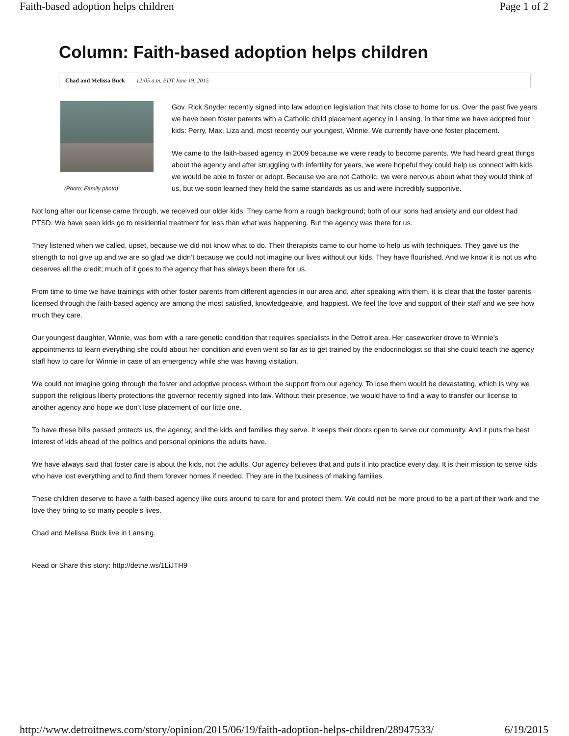Faith-based adoption helps children Page 1 of 2
Column: Faith-based adoption helps children
Chad and Melissa Buck 12:05 a.m. EDT June 19, 2015
(Photo: Family photo)
Gov. Rick Snyder recently signed into law adoption legislation that hits close to home for us. Over the past five years we have been foster parents with a Catholic child placement agency in Lansing. In that time we have adopted four kids: Perry, Max, Liza and, most recently our youngest, Winnie. We currently have one foster placement.
We came to the faith-based agency in 2009 because we were ready to become parents. We had heard great things about the agency and after struggling with infertility for years, we were hopeful they could help us connect with kids we would be able to foster or adopt. Because we are not Catholic, we were nervous about what they would think of us, but we soon learned they held the same standards as us and were incredibly supportive.
Not long after our license came through, we received our older kids. They came from a rough background; both of our sons had anxiety and our oldest had PTSD. We have seen kids go to residential treatment for less than what was happening. But the agency was there for us.
They listened when we called, upset, because we did not know what to do. Their therapists came to our home to help us with techniques. They gave us the strength to not give up and we are so glad we didn’t because we could not imagine our lives without our kids. They have flourished. And we know it is not us who deserves all the credit; much of it goes to the agency that has always been there for us.
From time to time we have trainings with other foster parents from different agencies in our area and, after speaking with them, it is clear that the foster parents licensed through the faith-based agency are among the most satisfied, knowledgeable, and happiest. We feel the love and support of their staff and we see how much they care.
Our youngest daughter, Winnie, was born with a rare genetic condition that requires specialists in the Detroit area. Her caseworker drove to Winnie’s appointments to learn everything she could about her condition and even went so far as to get trained by the endocrinologist so that she could teach the agency staff how to care for Winnie in case of an emergency while she was having visitation.
We could not imagine going through the foster and adoptive process without the support from our agency. To lose them would be devastating, which is why we support the religious liberty protections the governor recently signed into law. Without their presence, we would have to find a way to transfer our license to another agency and hope we don’t lose placement of our little one.
To have these bills passed protects us, the agency, and the kids and families they serve. It keeps their doors open to serve our community. And it puts the best interest of kids ahead of the politics and personal opinions the adults have.
We have always said that foster care is about the kids, not the adults. Our agency believes that and puts it into practice every day. It is their mission to serve kids who have lost everything and to find them forever homes if needed. They are in the business of making families.
These children deserve to have a faith-based agency like ours around to care for and protect them. We could not be more proud to be a part of their work and the love they bring to so many people’s lives.
Chad and Melissa Buck live in Lansing.
Read or Share this story: http://detne.ws/1LiJTH9
http://www.detroitnews.com/story/opinion/2015/06/19/faith-adoption-helps-children/28947533/ 6/19/2015